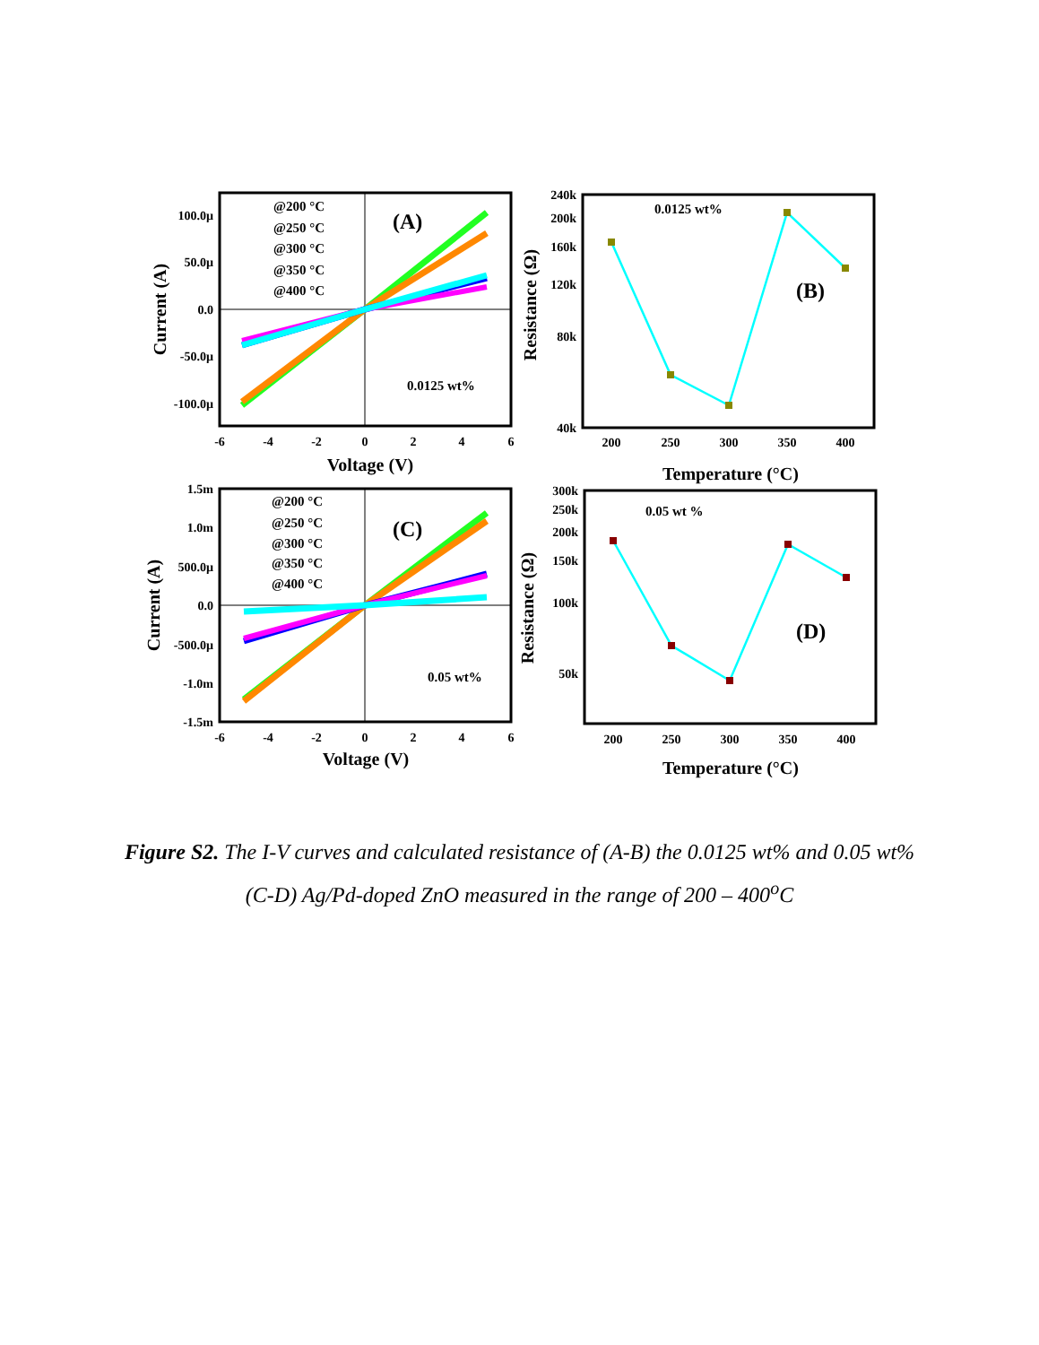@200 °C
@250 °C
@300 °C
@350 °C
@400 °C
(A)
0.0125 wt%
100.0µ
50.0µ
0.0
-50.0µ
-100.0µ
-6
-4
-2
0
2
4
6
Voltage (V)
Current (A)
0.0125 wt%
(B)
240k
200k
160k
120k
80k
40k
200
250
300
350
400
Temperature (°C)
Resistance (Ω)
@200 °C
@250 °C
@300 °C
@350 °C
@400 °C
(C)
0.05 wt%
1.5m
1.0m
500.0µ
0.0
-500.0µ
-1.0m
-1.5m
-6
-4
-2
0
2
4
6
Voltage (V)
Current (A)
0.05 wt %
(D)
300k
250k
200k
150k
100k
50k
200
250
300
350
400
Temperature (°C)
Resistance (Ω)
Figure S2. The I-V curves and calculated resistance of (A-B) the 0.0125 wt% and 0.05 wt% (C-D) Ag/Pd-doped ZnO measured in the range of 200 – 400<sup>o</sup>C